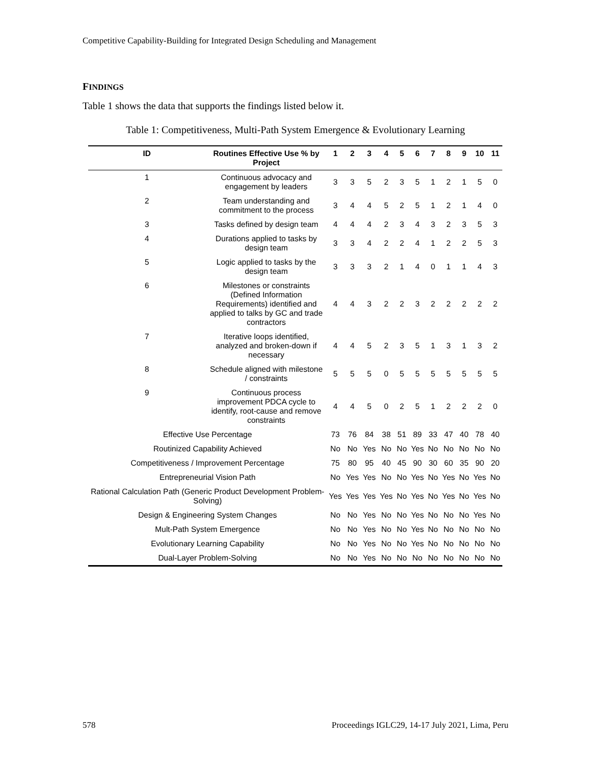Competitive Capability-Building for Integrated Design Scheduling and Management
FINDINGS
Table 1 shows the data that supports the findings listed below it.
Table 1: Competitiveness, Multi-Path System Emergence & Evolutionary Learning
| ID | Routines Effective Use % by Project | 1 | 2 | 3 | 4 | 5 | 6 | 7 | 8 | 9 | 10 | 11 |
| --- | --- | --- | --- | --- | --- | --- | --- | --- | --- | --- | --- | --- |
| 1 | Continuous advocacy and engagement by leaders | 3 | 3 | 5 | 2 | 3 | 5 | 1 | 2 | 1 | 5 | 0 |
| 2 | Team understanding and commitment to the process | 3 | 4 | 4 | 5 | 2 | 5 | 1 | 2 | 1 | 4 | 0 |
| 3 | Tasks defined by design team | 4 | 4 | 4 | 2 | 3 | 4 | 3 | 2 | 3 | 5 | 3 |
| 4 | Durations applied to tasks by design team | 3 | 3 | 4 | 2 | 2 | 4 | 1 | 2 | 2 | 5 | 3 |
| 5 | Logic applied to tasks by the design team | 3 | 3 | 3 | 2 | 1 | 4 | 0 | 1 | 1 | 4 | 3 |
| 6 | Milestones or constraints (Defined Information Requirements) identified and applied to talks by GC and trade contractors | 4 | 4 | 3 | 2 | 2 | 3 | 2 | 2 | 2 | 2 | 2 |
| 7 | Iterative loops identified, analyzed and broken-down if necessary | 4 | 4 | 5 | 2 | 3 | 5 | 1 | 3 | 1 | 3 | 2 |
| 8 | Schedule aligned with milestone / constraints | 5 | 5 | 5 | 0 | 5 | 5 | 5 | 5 | 5 | 5 | 5 |
| 9 | Continuous process improvement PDCA cycle to identify, root-cause and remove constraints | 4 | 4 | 5 | 0 | 2 | 5 | 1 | 2 | 2 | 2 | 0 |
| Effective Use Percentage | | 73 | 76 | 84 | 38 | 51 | 89 | 33 | 47 | 40 | 78 | 40 |
| Routinized Capability Achieved | | No | No | Yes | No | No | Yes | No | No | No | No | No |
| Competitiveness / Improvement Percentage | | 75 | 80 | 95 | 40 | 45 | 90 | 30 | 60 | 35 | 90 | 20 |
| Entrepreneurial Vision Path | | No | Yes | Yes | No | No | Yes | No | Yes | No | Yes | No |
| Rational Calculation Path (Generic Product Development Problem-Solving) | | Yes | Yes | Yes | Yes | No | Yes | No | Yes | No | Yes | No |
| Design & Engineering System Changes | | No | No | Yes | No | No | Yes | No | No | No | Yes | No |
| Mult-Path System Emergence | | No | No | Yes | No | No | Yes | No | No | No | No | No |
| Evolutionary Learning Capability | | No | No | Yes | No | No | Yes | No | No | No | No | No |
| Dual-Layer Problem-Solving | | No | No | Yes | No | No | No | No | No | No | No | No |
578
Proceedings IGLC29, 14-17 July 2021, Lima, Peru